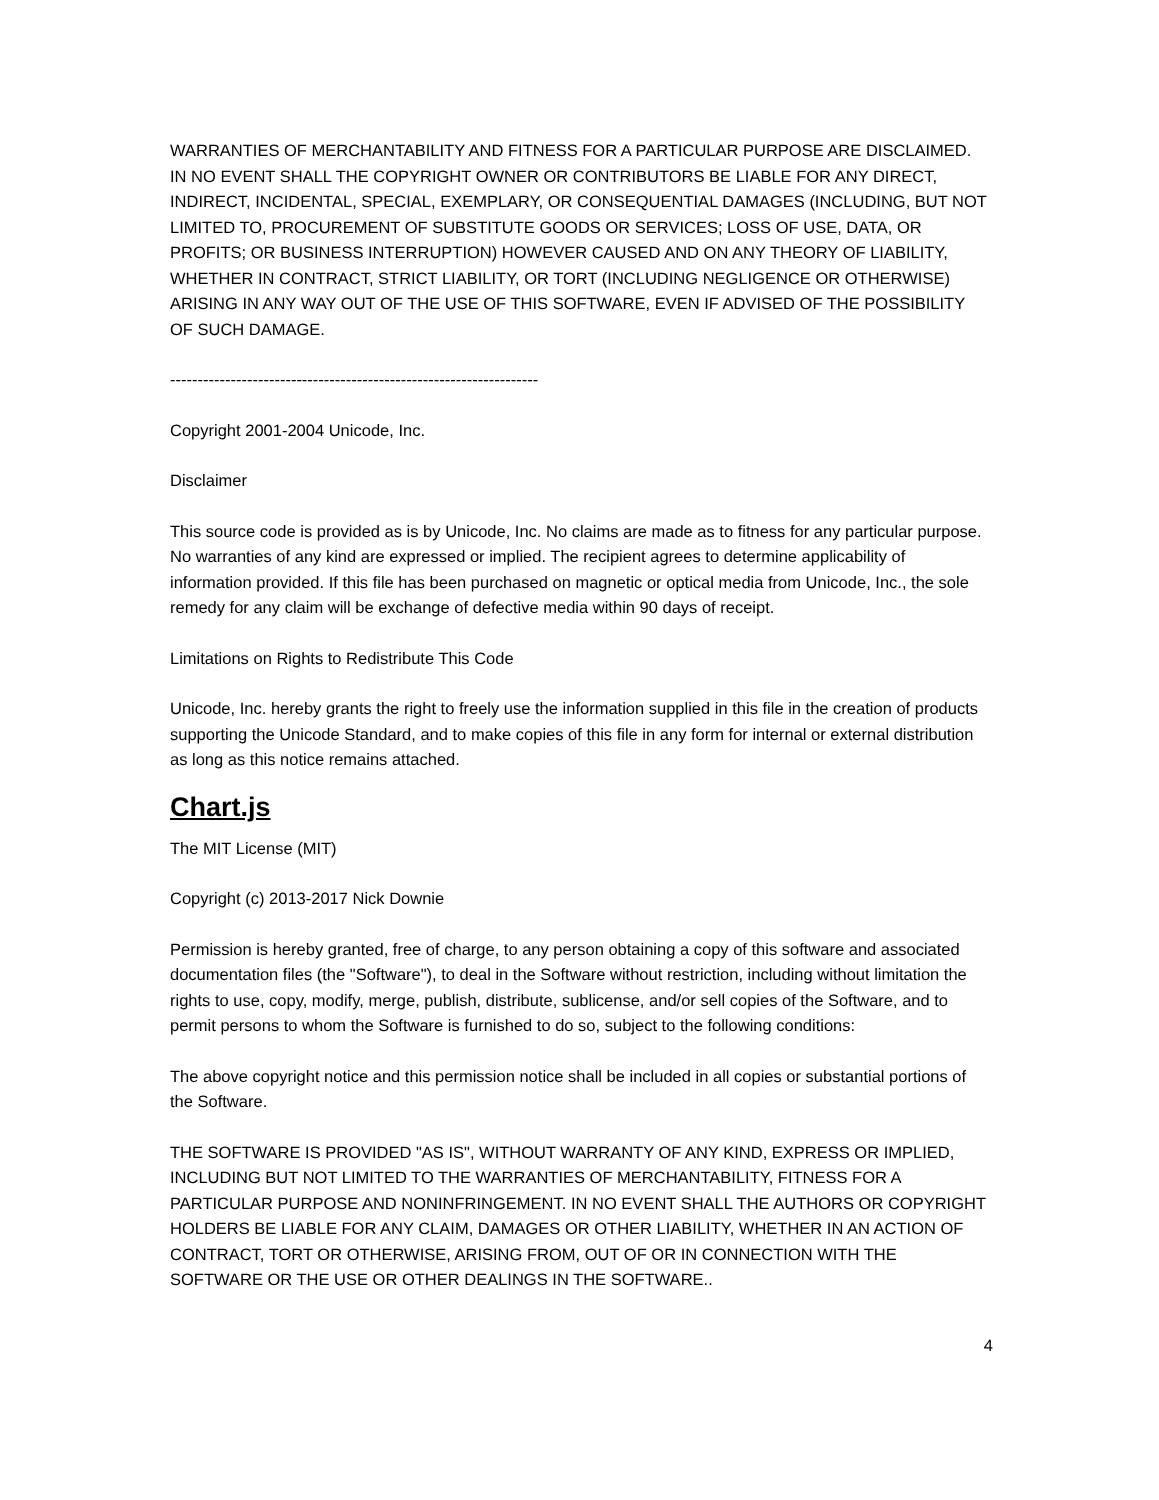WARRANTIES OF MERCHANTABILITY AND FITNESS FOR A PARTICULAR PURPOSE ARE DISCLAIMED. IN NO EVENT SHALL THE COPYRIGHT OWNER OR CONTRIBUTORS BE LIABLE FOR ANY DIRECT, INDIRECT, INCIDENTAL, SPECIAL, EXEMPLARY, OR CONSEQUENTIAL DAMAGES (INCLUDING, BUT NOT LIMITED TO, PROCUREMENT OF SUBSTITUTE GOODS OR SERVICES; LOSS OF USE, DATA, OR PROFITS; OR BUSINESS INTERRUPTION) HOWEVER CAUSED AND ON ANY THEORY OF LIABILITY, WHETHER IN CONTRACT, STRICT LIABILITY, OR TORT (INCLUDING NEGLIGENCE OR OTHERWISE) ARISING IN ANY WAY OUT OF THE USE OF THIS SOFTWARE, EVEN IF ADVISED OF THE POSSIBILITY OF SUCH DAMAGE.
-------------------------------------------------------------------
Copyright 2001-2004 Unicode, Inc.
Disclaimer
This source code is provided as is by Unicode, Inc. No claims are made as to fitness for any particular purpose. No warranties of any kind are expressed or implied. The recipient agrees to determine applicability of information provided. If this file has been purchased on magnetic or optical media from Unicode, Inc., the sole remedy for any claim will be exchange of defective media within 90 days of receipt.
Limitations on Rights to Redistribute This Code
Unicode, Inc. hereby grants the right to freely use the information supplied in this file in the creation of products supporting the Unicode Standard, and to make copies of this file in any form for internal or external distribution as long as this notice remains attached.
Chart.js
The MIT License (MIT)
Copyright (c) 2013-2017 Nick Downie
Permission is hereby granted, free of charge, to any person obtaining a copy of this software and associated documentation files (the "Software"), to deal in the Software without restriction, including without limitation the rights to use, copy, modify, merge, publish, distribute, sublicense, and/or sell copies of the Software, and to permit persons to whom the Software is furnished to do so, subject to the following conditions:
The above copyright notice and this permission notice shall be included in all copies or substantial portions of the Software.
THE SOFTWARE IS PROVIDED "AS IS", WITHOUT WARRANTY OF ANY KIND, EXPRESS OR IMPLIED, INCLUDING BUT NOT LIMITED TO THE WARRANTIES OF MERCHANTABILITY, FITNESS FOR A PARTICULAR PURPOSE AND NONINFRINGEMENT. IN NO EVENT SHALL THE AUTHORS OR COPYRIGHT HOLDERS BE LIABLE FOR ANY CLAIM, DAMAGES OR OTHER LIABILITY, WHETHER IN AN ACTION OF CONTRACT, TORT OR OTHERWISE, ARISING FROM, OUT OF OR IN CONNECTION WITH THE SOFTWARE OR THE USE OR OTHER DEALINGS IN THE SOFTWARE..
4